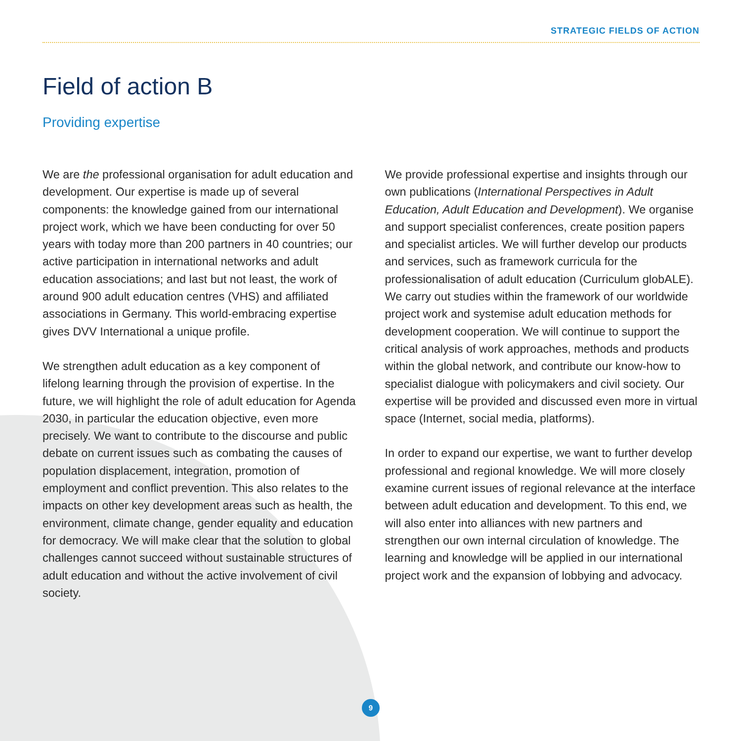STRATEGIC FIELDS OF ACTION
Field of action B
Providing expertise
We are the professional organisation for adult education and development. Our expertise is made up of several components: the knowledge gained from our international project work, which we have been conducting for over 50 years with today more than 200 partners in 40 countries; our active participation in international networks and adult education associations; and last but not least, the work of around 900 adult education centres (VHS) and affiliated associations in Germany. This world-embracing expertise gives DVV International a unique profile.
We strengthen adult education as a key component of lifelong learning through the provision of expertise. In the future, we will highlight the role of adult education for Agenda 2030, in particular the education objective, even more precisely. We want to contribute to the discourse and public debate on current issues such as combating the causes of population displacement, integration, promotion of employment and conflict prevention. This also relates to the impacts on other key development areas such as health, the environment, climate change, gender equality and education for democracy. We will make clear that the solution to global challenges cannot succeed without sustainable structures of adult education and without the active involvement of civil society.
We provide professional expertise and insights through our own publications (International Perspectives in Adult Education, Adult Education and Development). We organise and support specialist conferences, create position papers and specialist articles. We will further develop our products and services, such as framework curricula for the professionalisation of adult education (Curriculum globALE). We carry out studies within the framework of our worldwide project work and systemise adult education methods for development cooperation. We will continue to support the critical analysis of work approaches, methods and products within the global network, and contribute our know-how to specialist dialogue with policymakers and civil society. Our expertise will be provided and discussed even more in virtual space (Internet, social media, platforms).
In order to expand our expertise, we want to further develop professional and regional knowledge. We will more closely examine current issues of regional relevance at the interface between adult education and development. To this end, we will also enter into alliances with new partners and strengthen our own internal circulation of knowledge. The learning and knowledge will be applied in our international project work and the expansion of lobbying and advocacy.
9